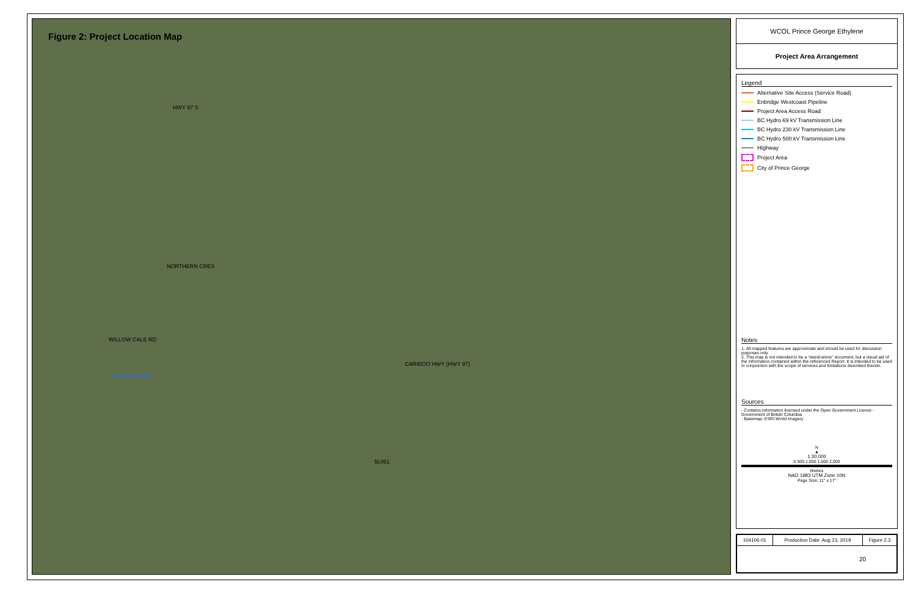Figure 2: Project Location Map
HWY 97 S
NORTHERN CRES
WILLOW CALE RD
FRASER RIVER
CARIBOO HWY (HWY 97)
5L061
WCOL Prince George Ethylene
Project Area Arrangement
Legend
Alternative Site Access (Service Road)
Enbridge Westcoast Pipeline
Project Area Access Road
BC Hydro 69 kV Transmission Line
BC Hydro 230 kV Transmission Line
BC Hydro 500 kV Transmission Line
HIghway
Project Area
City of Prince George
Notes
1. All mapped features are approximate and should be used for discussion purposes only.
2. This map is not intended to be a “stand-alone” document, but a visual aid of the information contained within the referenced Report. It is intended to be used in conjunction with the scope of services and limitations described therein.
Sources
- Contains information licensed under the Open Government Licence - Government of British Columbia
- Basemap: ESRI World Imagery
N
▲
1:30,000
0 500 1,000 1,500 2,000
Metres
NAD 1983 UTM Zone 10N
Page Size: 11" x 17"
| 104106-01 | Production Date: Aug 23, 2019 | Figure 2.3 |
| 20 | | |